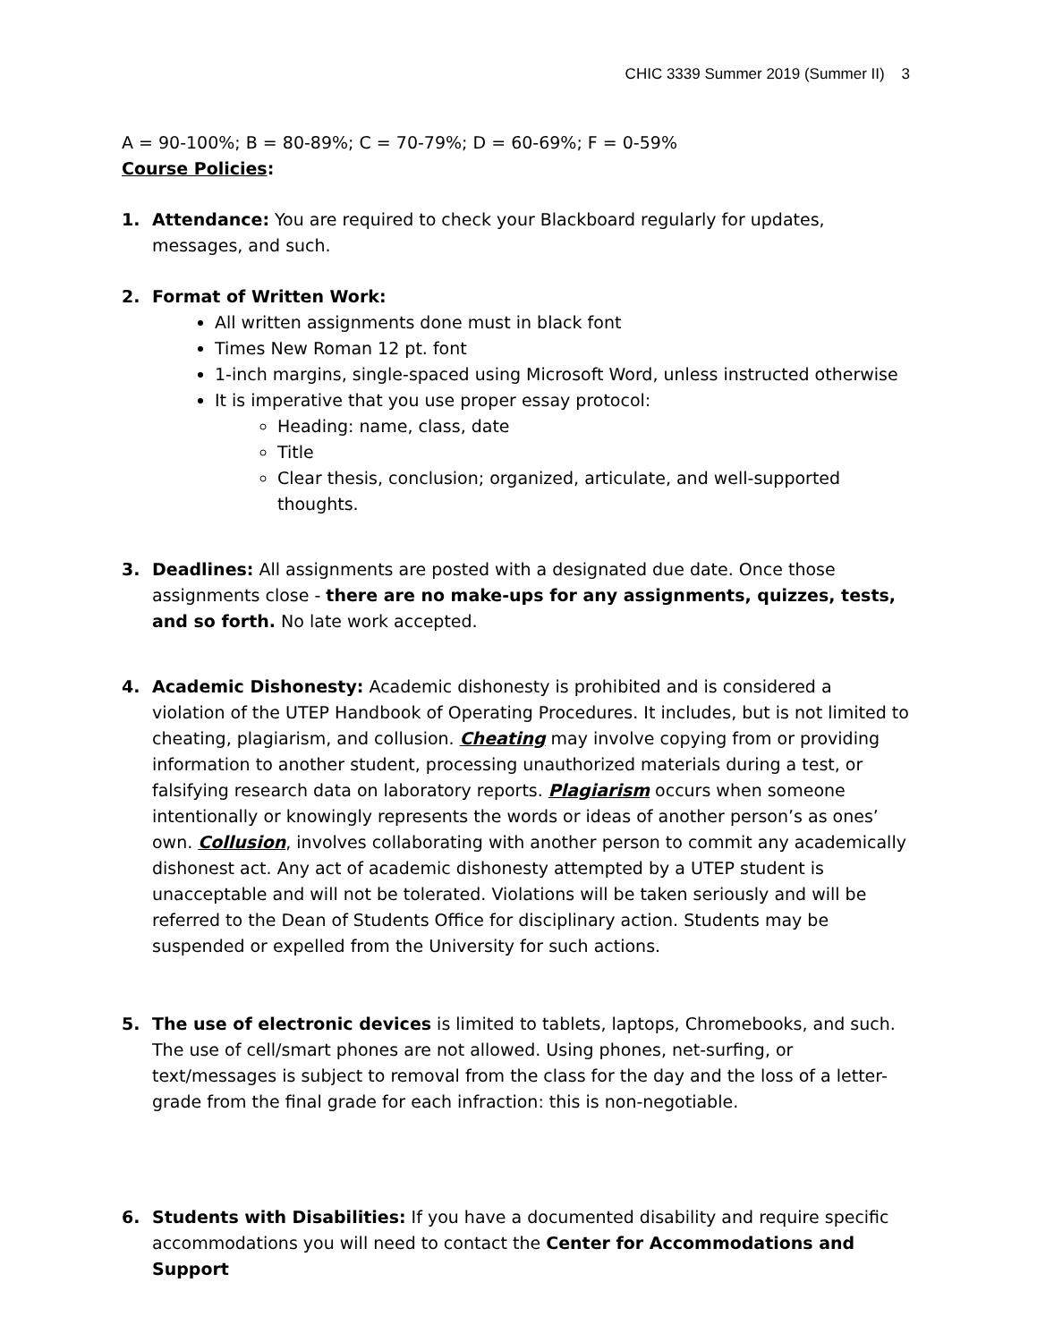CHIC 3339 Summer 2019 (Summer II) 3
A = 90-100%; B = 80-89%; C = 70-79%; D = 60-69%; F = 0-59%
Course Policies:
1. Attendance: You are required to check your Blackboard regularly for updates, messages, and such.
2. Format of Written Work:
All written assignments done must in black font
Times New Roman 12 pt. font
1-inch margins, single-spaced using Microsoft Word, unless instructed otherwise
It is imperative that you use proper essay protocol:
Heading: name, class, date
Title
Clear thesis, conclusion; organized, articulate, and well-supported thoughts.
3. Deadlines: All assignments are posted with a designated due date. Once those assignments close - there are no make-ups for any assignments, quizzes, tests, and so forth. No late work accepted.
4. Academic Dishonesty: Academic dishonesty is prohibited and is considered a violation of the UTEP Handbook of Operating Procedures. It includes, but is not limited to cheating, plagiarism, and collusion. Cheating may involve copying from or providing information to another student, processing unauthorized materials during a test, or falsifying research data on laboratory reports. Plagiarism occurs when someone intentionally or knowingly represents the words or ideas of another person’s as ones’ own. Collusion, involves collaborating with another person to commit any academically dishonest act. Any act of academic dishonesty attempted by a UTEP student is unacceptable and will not be tolerated. Violations will be taken seriously and will be referred to the Dean of Students Office for disciplinary action. Students may be suspended or expelled from the University for such actions.
5. The use of electronic devices is limited to tablets, laptops, Chromebooks, and such. The use of cell/smart phones are not allowed. Using phones, net-surfing, or text/messages is subject to removal from the class for the day and the loss of a letter-grade from the final grade for each infraction: this is non-negotiable.
6. Students with Disabilities: If you have a documented disability and require specific accommodations you will need to contact the Center for Accommodations and Support